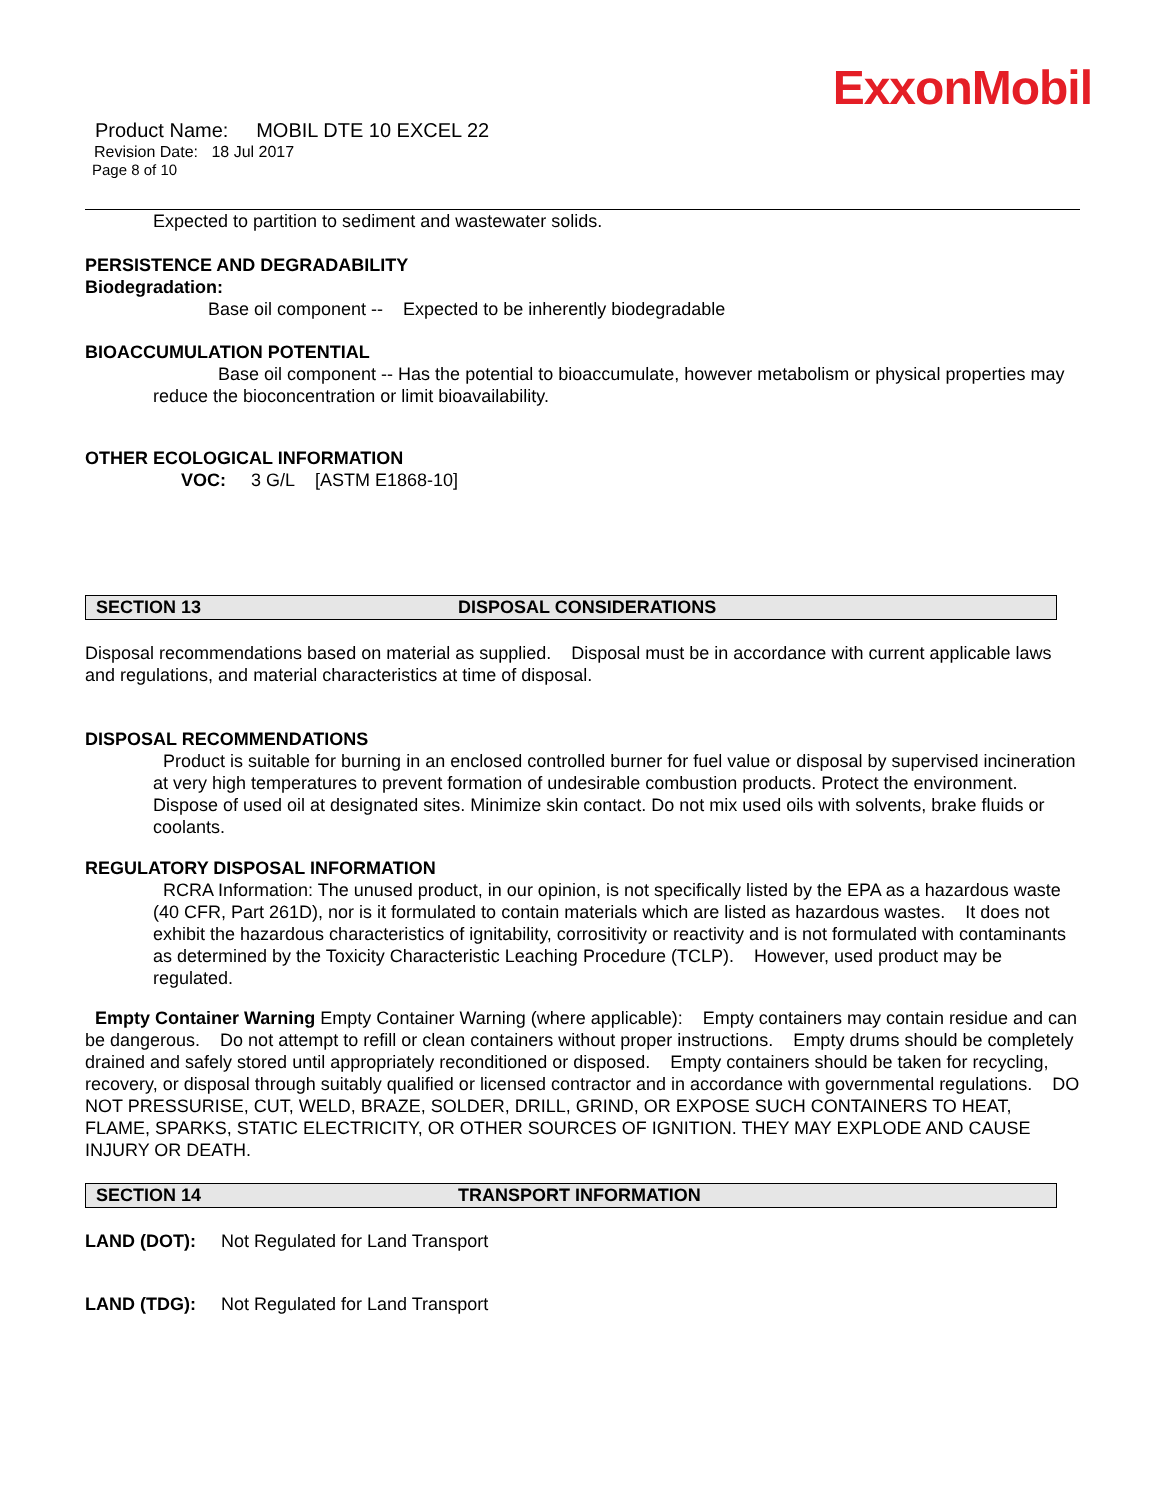ExxonMobil
Product Name: MOBIL DTE 10 EXCEL 22
Revision Date: 18 Jul 2017
Page 8 of 10
Expected to partition to sediment and wastewater solids.
PERSISTENCE AND DEGRADABILITY
Biodegradation:
Base oil component -- Expected to be inherently biodegradable
BIOACCUMULATION POTENTIAL
Base oil component -- Has the potential to bioaccumulate, however metabolism or physical properties may reduce the bioconcentration or limit bioavailability.
OTHER ECOLOGICAL INFORMATION
VOC: 3 G/L [ASTM E1868-10]
SECTION 13 DISPOSAL CONSIDERATIONS
Disposal recommendations based on material as supplied. Disposal must be in accordance with current applicable laws and regulations, and material characteristics at time of disposal.
DISPOSAL RECOMMENDATIONS
Product is suitable for burning in an enclosed controlled burner for fuel value or disposal by supervised incineration at very high temperatures to prevent formation of undesirable combustion products. Protect the environment. Dispose of used oil at designated sites. Minimize skin contact. Do not mix used oils with solvents, brake fluids or coolants.
REGULATORY DISPOSAL INFORMATION
RCRA Information: The unused product, in our opinion, is not specifically listed by the EPA as a hazardous waste (40 CFR, Part 261D), nor is it formulated to contain materials which are listed as hazardous wastes. It does not exhibit the hazardous characteristics of ignitability, corrositivity or reactivity and is not formulated with contaminants as determined by the Toxicity Characteristic Leaching Procedure (TCLP). However, used product may be regulated.
Empty Container Warning Empty Container Warning (where applicable): Empty containers may contain residue and can be dangerous. Do not attempt to refill or clean containers without proper instructions. Empty drums should be completely drained and safely stored until appropriately reconditioned or disposed. Empty containers should be taken for recycling, recovery, or disposal through suitably qualified or licensed contractor and in accordance with governmental regulations. DO NOT PRESSURISE, CUT, WELD, BRAZE, SOLDER, DRILL, GRIND, OR EXPOSE SUCH CONTAINERS TO HEAT, FLAME, SPARKS, STATIC ELECTRICITY, OR OTHER SOURCES OF IGNITION. THEY MAY EXPLODE AND CAUSE INJURY OR DEATH.
SECTION 14 TRANSPORT INFORMATION
LAND (DOT): Not Regulated for Land Transport
LAND (TDG): Not Regulated for Land Transport